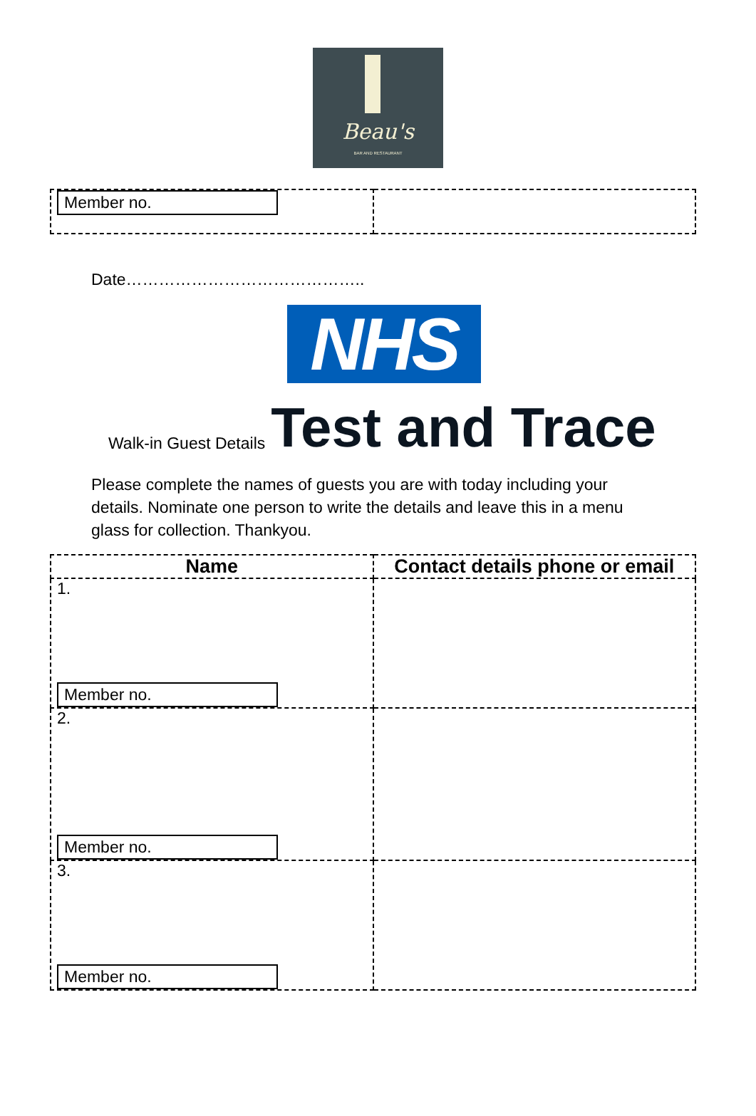Beau's
BAR AND RESTAURANT
| Member no. | |
Date……………………………………..
NHS
Walk-in Guest Details Test and Trace
Please complete the names of guests you are with today including your details. Nominate one person to write the details and leave this in a menu glass for collection. Thankyou.
| Name | Contact details phone or email |
| --- | --- |
| 1. Member no. | |
| 2. Member no. | |
| 3. Member no. | |